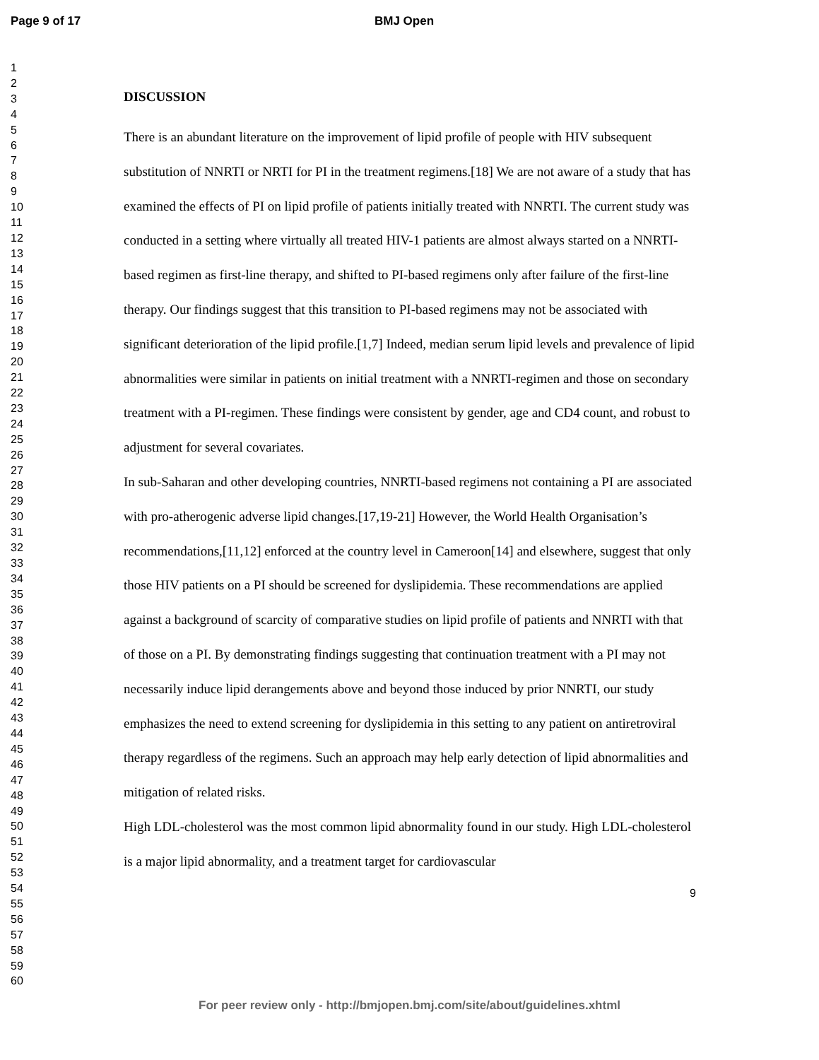Page 9 of 17 BMJ Open
1
2
3
4
5
6
7
8
9
10
11
12
13
14
15
16
17
18
19
20
21
22
23
24
25
26
27
28
29
30
31
32
33
34
35
36
37
38
39
40
41
42
43
44
45
46
47
48
49
50
51
52
53
54
55
56
57
58
59
60
DISCUSSION
There is an abundant literature on the improvement of lipid profile of people with HIV subsequent substitution of NNRTI or NRTI for PI in the treatment regimens.[18] We are not aware of a study that has examined the effects of PI on lipid profile of patients initially treated with NNRTI. The current study was conducted in a setting where virtually all treated HIV-1 patients are almost always started on a NNRTI-based regimen as first-line therapy, and shifted to PI-based regimens only after failure of the first-line therapy. Our findings suggest that this transition to PI-based regimens may not be associated with significant deterioration of the lipid profile.[1,7] Indeed, median serum lipid levels and prevalence of lipid abnormalities were similar in patients on initial treatment with a NNRTI-regimen and those on secondary treatment with a PI-regimen. These findings were consistent by gender, age and CD4 count, and robust to adjustment for several covariates.
In sub-Saharan and other developing countries, NNRTI-based regimens not containing a PI are associated with pro-atherogenic adverse lipid changes.[17,19-21] However, the World Health Organisation’s recommendations,[11,12] enforced at the country level in Cameroon[14] and elsewhere, suggest that only those HIV patients on a PI should be screened for dyslipidemia. These recommendations are applied against a background of scarcity of comparative studies on lipid profile of patients and NNRTI with that of those on a PI. By demonstrating findings suggesting that continuation treatment with a PI may not necessarily induce lipid derangements above and beyond those induced by prior NNRTI, our study emphasizes the need to extend screening for dyslipidemia in this setting to any patient on antiretroviral therapy regardless of the regimens. Such an approach may help early detection of lipid abnormalities and mitigation of related risks.
High LDL-cholesterol was the most common lipid abnormality found in our study. High LDL-cholesterol is a major lipid abnormality, and a treatment target for cardiovascular
9
For peer review only - http://bmjopen.bmj.com/site/about/guidelines.xhtml